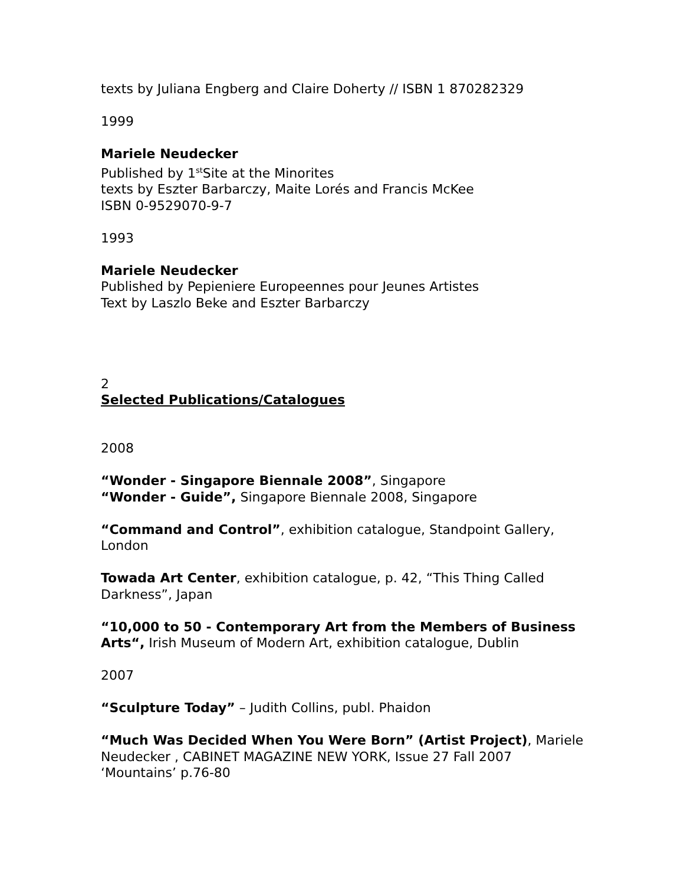texts by Juliana Engberg and Claire Doherty // ISBN 1 870282329
1999
Mariele Neudecker
Published by 1<sup>st</sup>Site at the Minorites
texts by Eszter Barbarczy, Maite Lorés and Francis McKee
ISBN 0-9529070-9-7
1993
Mariele Neudecker
Published by Pepieniere Europeennes pour Jeunes Artistes
Text by Laszlo Beke and Eszter Barbarczy
2
Selected Publications/Catalogues
2008
“Wonder - Singapore Biennale 2008”, Singapore
“Wonder - Guide”, Singapore Biennale 2008, Singapore
“Command and Control”, exhibition catalogue, Standpoint Gallery, London
Towada Art Center, exhibition catalogue, p. 42, “This Thing Called Darkness”, Japan
“10,000 to 50 - Contemporary Art from the Members of Business Arts“, Irish Museum of Modern Art, exhibition catalogue, Dublin
2007
“Sculpture Today” – Judith Collins, publ. Phaidon
“Much Was Decided When You Were Born” (Artist Project), Mariele Neudecker , CABINET MAGAZINE NEW YORK, Issue 27 Fall 2007 ‘Mountains’ p.76-80